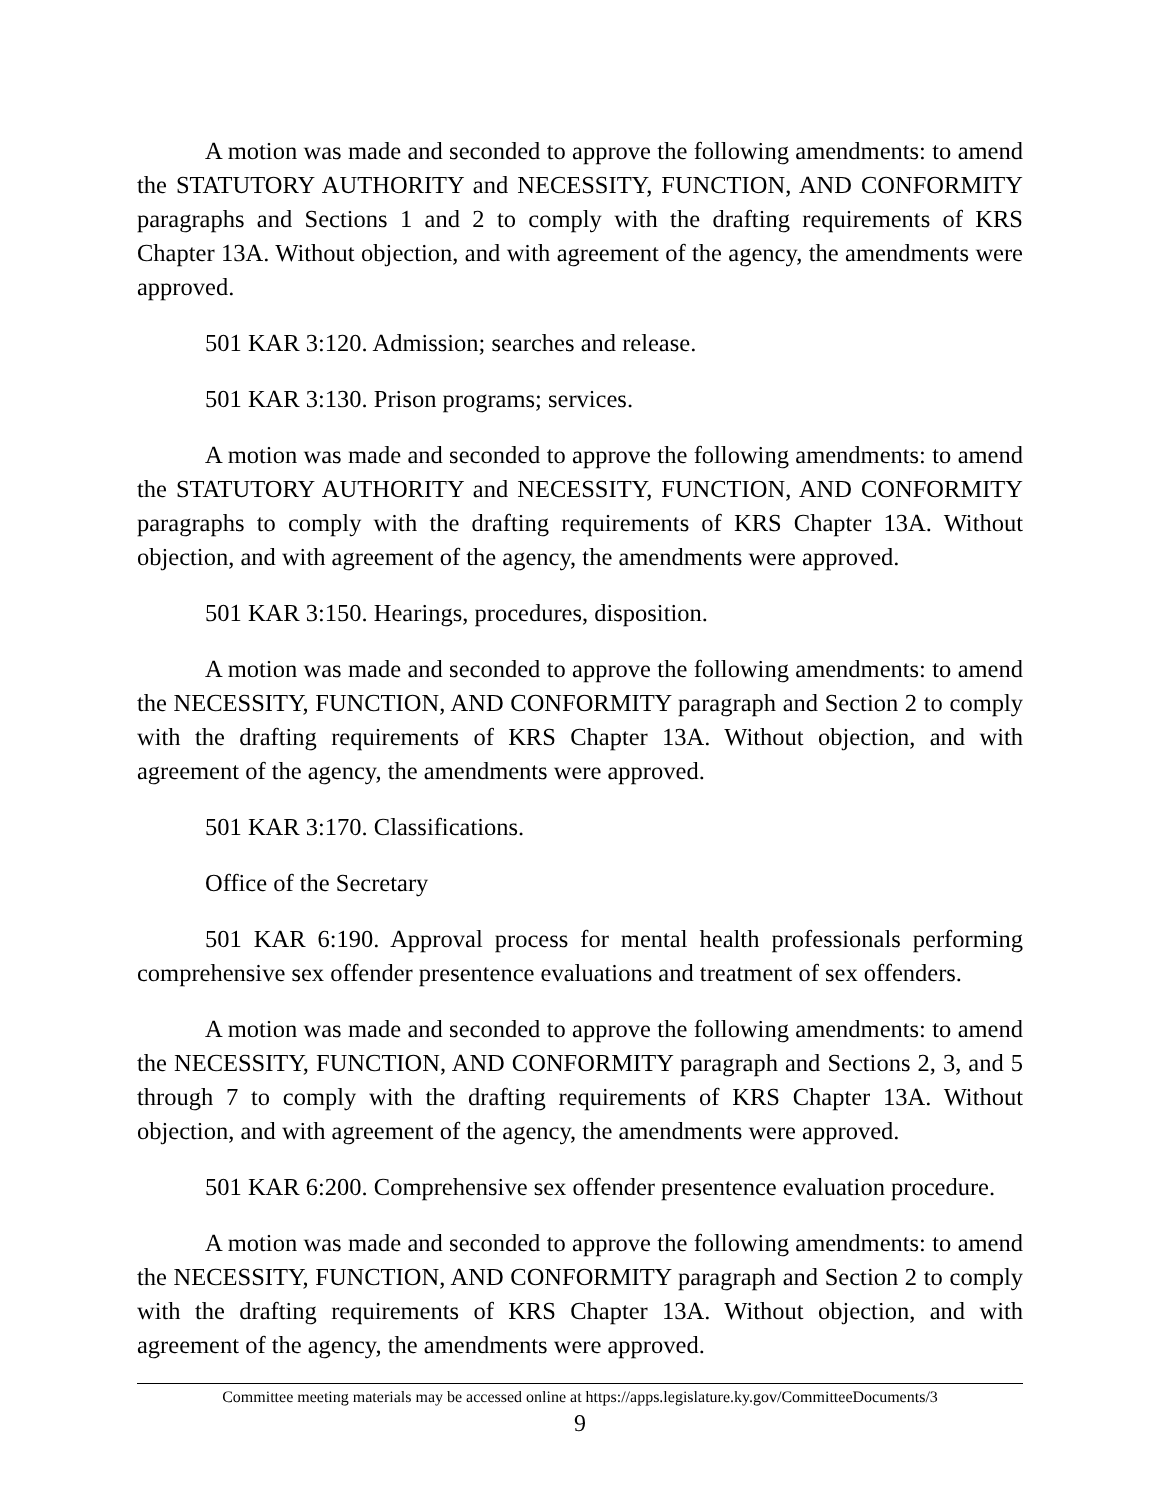A motion was made and seconded to approve the following amendments: to amend the STATUTORY AUTHORITY and NECESSITY, FUNCTION, AND CONFORMITY paragraphs and Sections 1 and 2 to comply with the drafting requirements of KRS Chapter 13A. Without objection, and with agreement of the agency, the amendments were approved.
501 KAR 3:120. Admission; searches and release.
501 KAR 3:130. Prison programs; services.
A motion was made and seconded to approve the following amendments: to amend the STATUTORY AUTHORITY and NECESSITY, FUNCTION, AND CONFORMITY paragraphs to comply with the drafting requirements of KRS Chapter 13A. Without objection, and with agreement of the agency, the amendments were approved.
501 KAR 3:150. Hearings, procedures, disposition.
A motion was made and seconded to approve the following amendments: to amend the NECESSITY, FUNCTION, AND CONFORMITY paragraph and Section 2 to comply with the drafting requirements of KRS Chapter 13A. Without objection, and with agreement of the agency, the amendments were approved.
501 KAR 3:170. Classifications.
Office of the Secretary
501 KAR 6:190. Approval process for mental health professionals performing comprehensive sex offender presentence evaluations and treatment of sex offenders.
A motion was made and seconded to approve the following amendments: to amend the NECESSITY, FUNCTION, AND CONFORMITY paragraph and Sections 2, 3, and 5 through 7 to comply with the drafting requirements of KRS Chapter 13A. Without objection, and with agreement of the agency, the amendments were approved.
501 KAR 6:200. Comprehensive sex offender presentence evaluation procedure.
A motion was made and seconded to approve the following amendments: to amend the NECESSITY, FUNCTION, AND CONFORMITY paragraph and Section 2 to comply with the drafting requirements of KRS Chapter 13A. Without objection, and with agreement of the agency, the amendments were approved.
Committee meeting materials may be accessed online at https://apps.legislature.ky.gov/CommitteeDocuments/3
9